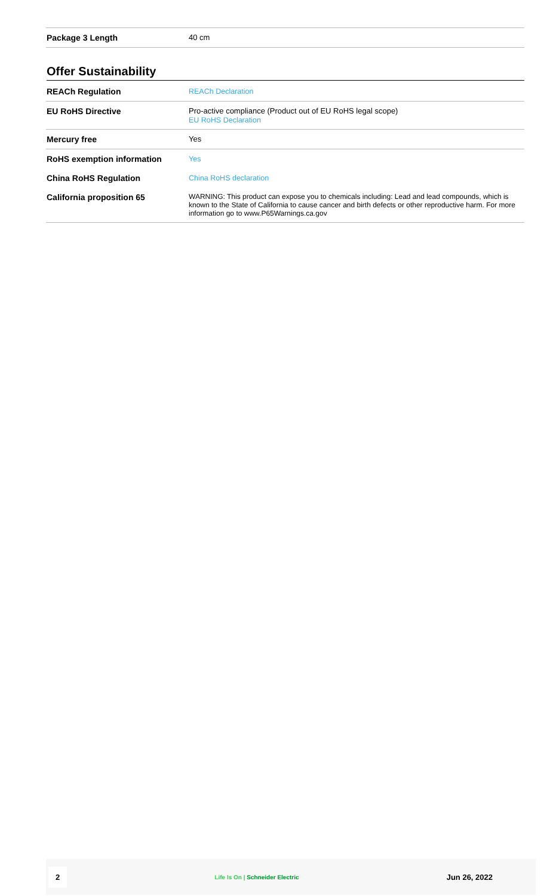| Package 3 Length | 40 cm |
Offer Sustainability
| REACh Regulation | REACh Declaration |
| EU RoHS Directive | Pro-active compliance (Product out of EU RoHS legal scope) EU RoHS Declaration |
| Mercury free | Yes |
| RoHS exemption information | Yes |
| China RoHS Regulation | China RoHS declaration |
| California proposition 65 | WARNING: This product can expose you to chemicals including: Lead and lead compounds, which is known to the State of California to cause cancer and birth defects or other reproductive harm. For more information go to www.P65Warnings.ca.gov |
2 Life Is On | Schneider Electric Jun 26, 2022